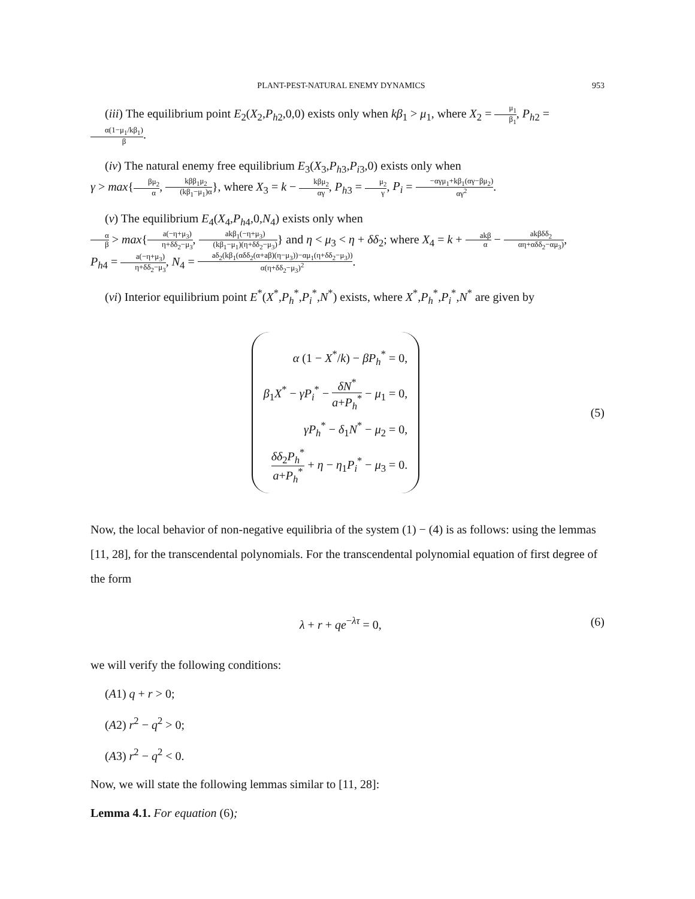PLANT-PEST-NATURAL ENEMY DYNAMICS 953
(iii) The equilibrium point E<sub>2</sub>(X<sub>2</sub>,P<sub>h2</sub>,0,0) exists only when kβ<sub>1</sub> > μ<sub>1</sub>, where X<sub>2</sub> = μ<sub>1</sub> β<sub>1</sub>, P<sub>h2</sub> = α(1−μ<sub>1</sub>/kβ<sub>1</sub>) β.
(iv) The natural enemy free equilibrium E<sub>3</sub>(X<sub>3</sub>,P<sub>h3</sub>,P<sub>i3</sub>,0) exists only when
γ > max{βμ<sub>2</sub> α, kββ<sub>1</sub>μ<sub>2</sub> (kβ<sub>1</sub>−μ<sub>1</sub>)α}, where X<sub>3</sub> = k − kβμ<sub>2</sub> αγ, P<sub>h3</sub> = μ<sub>2</sub> γ, P<sub>i</sub> = −αγμ<sub>1</sub>+kβ<sub>1</sub>(αγ−βμ<sub>2</sub>) αγ<sup>2</sup>.
(v) The equilibrium E<sub>4</sub>(X<sub>4</sub>,P<sub>h4</sub>,0,N<sub>4</sub>) exists only when
α β > max{a(−η+μ<sub>3</sub>) η+δδ<sub>2</sub>−μ<sub>3</sub>, akβ<sub>1</sub>(−η+μ<sub>3</sub>) (kβ<sub>1</sub>−μ<sub>1</sub>)(η+δδ<sub>2</sub>−μ<sub>3</sub>)} and η < μ<sub>3</sub> < η + δδ<sub>2</sub>; where X<sub>4</sub> = k + akβ α − akβδδ<sub>2</sub> αη+αδδ<sub>2</sub>−αμ<sub>3</sub>),
P<sub>h4</sub> = a(−η+μ<sub>3</sub>) η+δδ<sub>2</sub>−μ<sub>3</sub>, N<sub>4</sub> = aδ<sub>2</sub>(kβ<sub>1</sub>(αδδ<sub>2</sub>(α+aβ)(η−μ<sub>3</sub>))−αμ<sub>1</sub>(η+δδ<sub>2</sub>−μ<sub>3</sub>)) α(η+δδ<sub>2</sub>−μ<sub>3</sub>)<sup>2</sup>.
(vi) Interior equilibrium point E<sup>*</sup>(X<sup>*</sup>,P<sub>h</sub><sup>*</sup>,P<sub>i</sub><sup>*</sup>,N<sup>*</sup>) exists, where X<sup>*</sup>,P<sub>h</sub><sup>*</sup>,P<sub>i</sub><sup>*</sup>,N<sup>*</sup> are given by
α (1 − X<sup>*</sup>/k) − βP<sub>h</sub><sup>*</sup> = 0,
β<sub>1</sub>X<sup>*</sup> − γP<sub>i</sub><sup>*</sup> − δN<sup>*</sup> a+P<sub>h</sub><sup>*</sup> − μ<sub>1</sub> = 0,
γP<sub>h</sub><sup>*</sup> − δ<sub>1</sub>N<sup>*</sup> − μ<sub>2</sub> = 0,
δδ<sub>2</sub>P<sub>h</sub><sup>*</sup> a+P<sub>h</sub><sup>*</sup> + η − η<sub>1</sub>P<sub>i</sub><sup>*</sup> − μ<sub>3</sub> = 0.
(5)
Now, the local behavior of non-negative equilibria of the system (1) − (4) is as follows: using the lemmas [11, 28], for the transcendental polynomials. For the transcendental polynomial equation of first degree of the form
λ + r + qe<sup>−λτ</sup> = 0, (6)
we will verify the following conditions:
(A1) q + r > 0;
(A2) r<sup>2</sup> − q<sup>2</sup> > 0;
(A3) r<sup>2</sup> − q<sup>2</sup> < 0.
Now, we will state the following lemmas similar to [11, 28]:
Lemma 4.1. For equation (6);